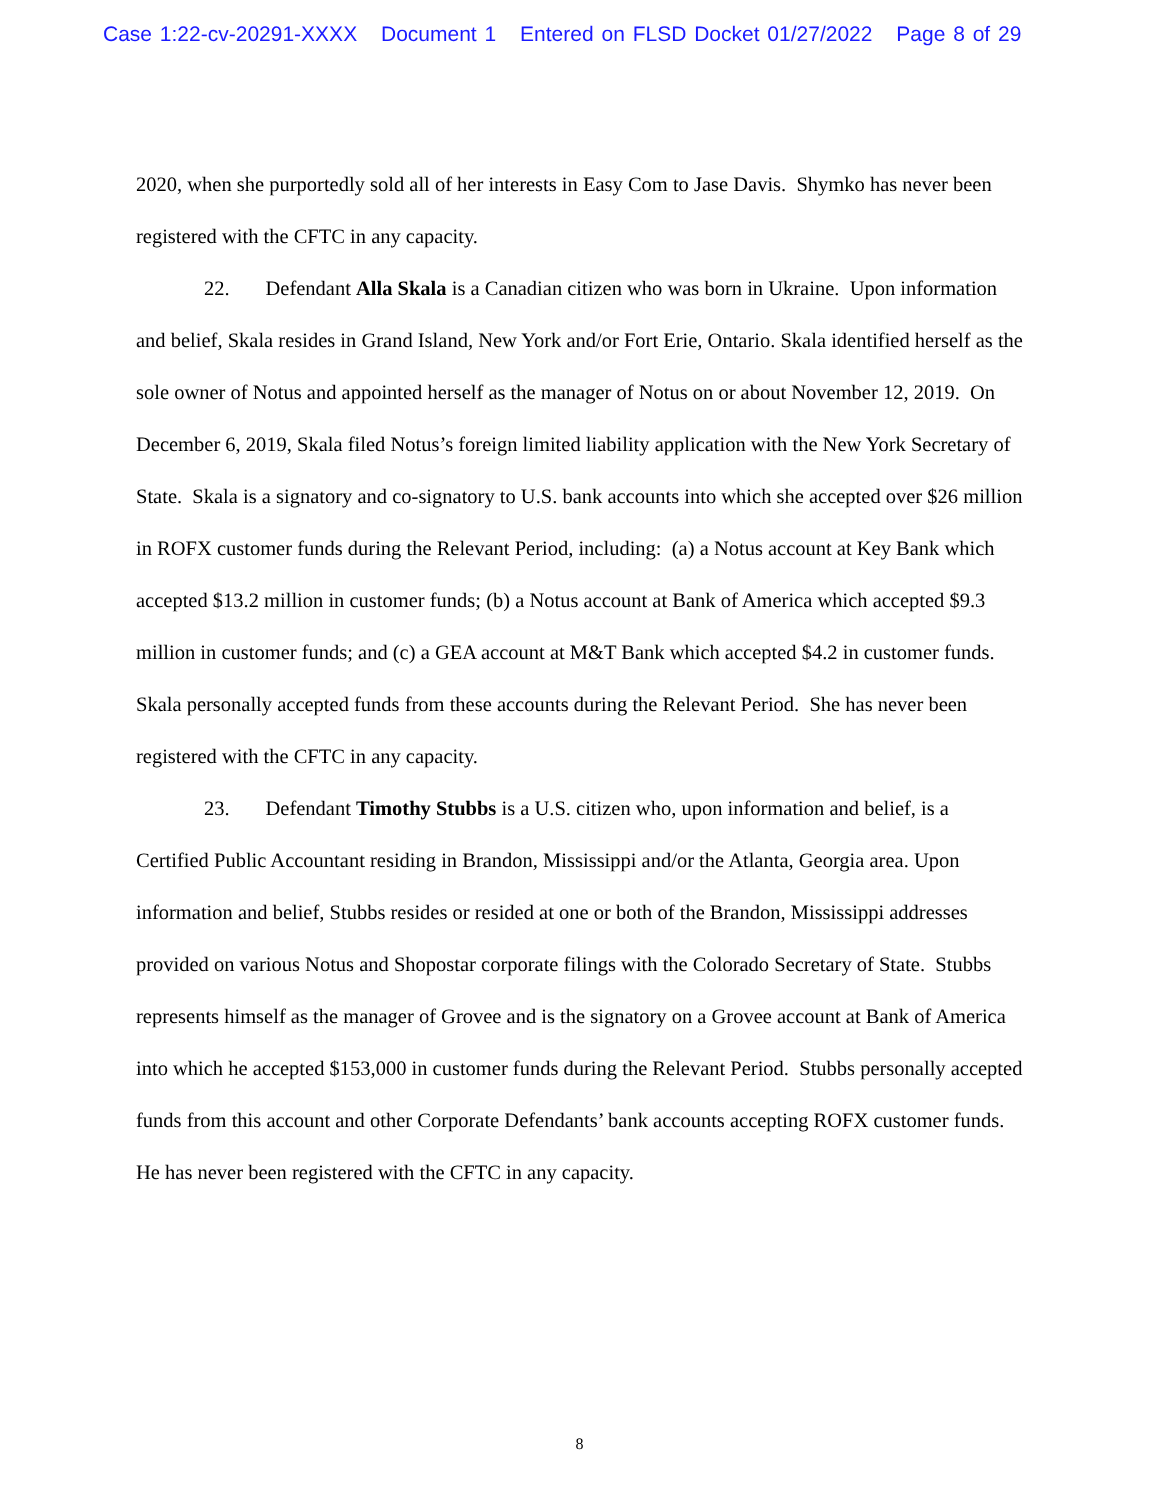Case 1:22-cv-20291-XXXX Document 1 Entered on FLSD Docket 01/27/2022 Page 8 of 29
2020, when she purportedly sold all of her interests in Easy Com to Jase Davis. Shymko has never been registered with the CFTC in any capacity.
22. Defendant Alla Skala is a Canadian citizen who was born in Ukraine. Upon information and belief, Skala resides in Grand Island, New York and/or Fort Erie, Ontario. Skala identified herself as the sole owner of Notus and appointed herself as the manager of Notus on or about November 12, 2019. On December 6, 2019, Skala filed Notus’s foreign limited liability application with the New York Secretary of State. Skala is a signatory and co-signatory to U.S. bank accounts into which she accepted over $26 million in ROFX customer funds during the Relevant Period, including: (a) a Notus account at Key Bank which accepted $13.2 million in customer funds; (b) a Notus account at Bank of America which accepted $9.3 million in customer funds; and (c) a GEA account at M&T Bank which accepted $4.2 in customer funds. Skala personally accepted funds from these accounts during the Relevant Period. She has never been registered with the CFTC in any capacity.
23. Defendant Timothy Stubbs is a U.S. citizen who, upon information and belief, is a Certified Public Accountant residing in Brandon, Mississippi and/or the Atlanta, Georgia area. Upon information and belief, Stubbs resides or resided at one or both of the Brandon, Mississippi addresses provided on various Notus and Shopostar corporate filings with the Colorado Secretary of State. Stubbs represents himself as the manager of Grovee and is the signatory on a Grovee account at Bank of America into which he accepted $153,000 in customer funds during the Relevant Period. Stubbs personally accepted funds from this account and other Corporate Defendants’ bank accounts accepting ROFX customer funds. He has never been registered with the CFTC in any capacity.
8